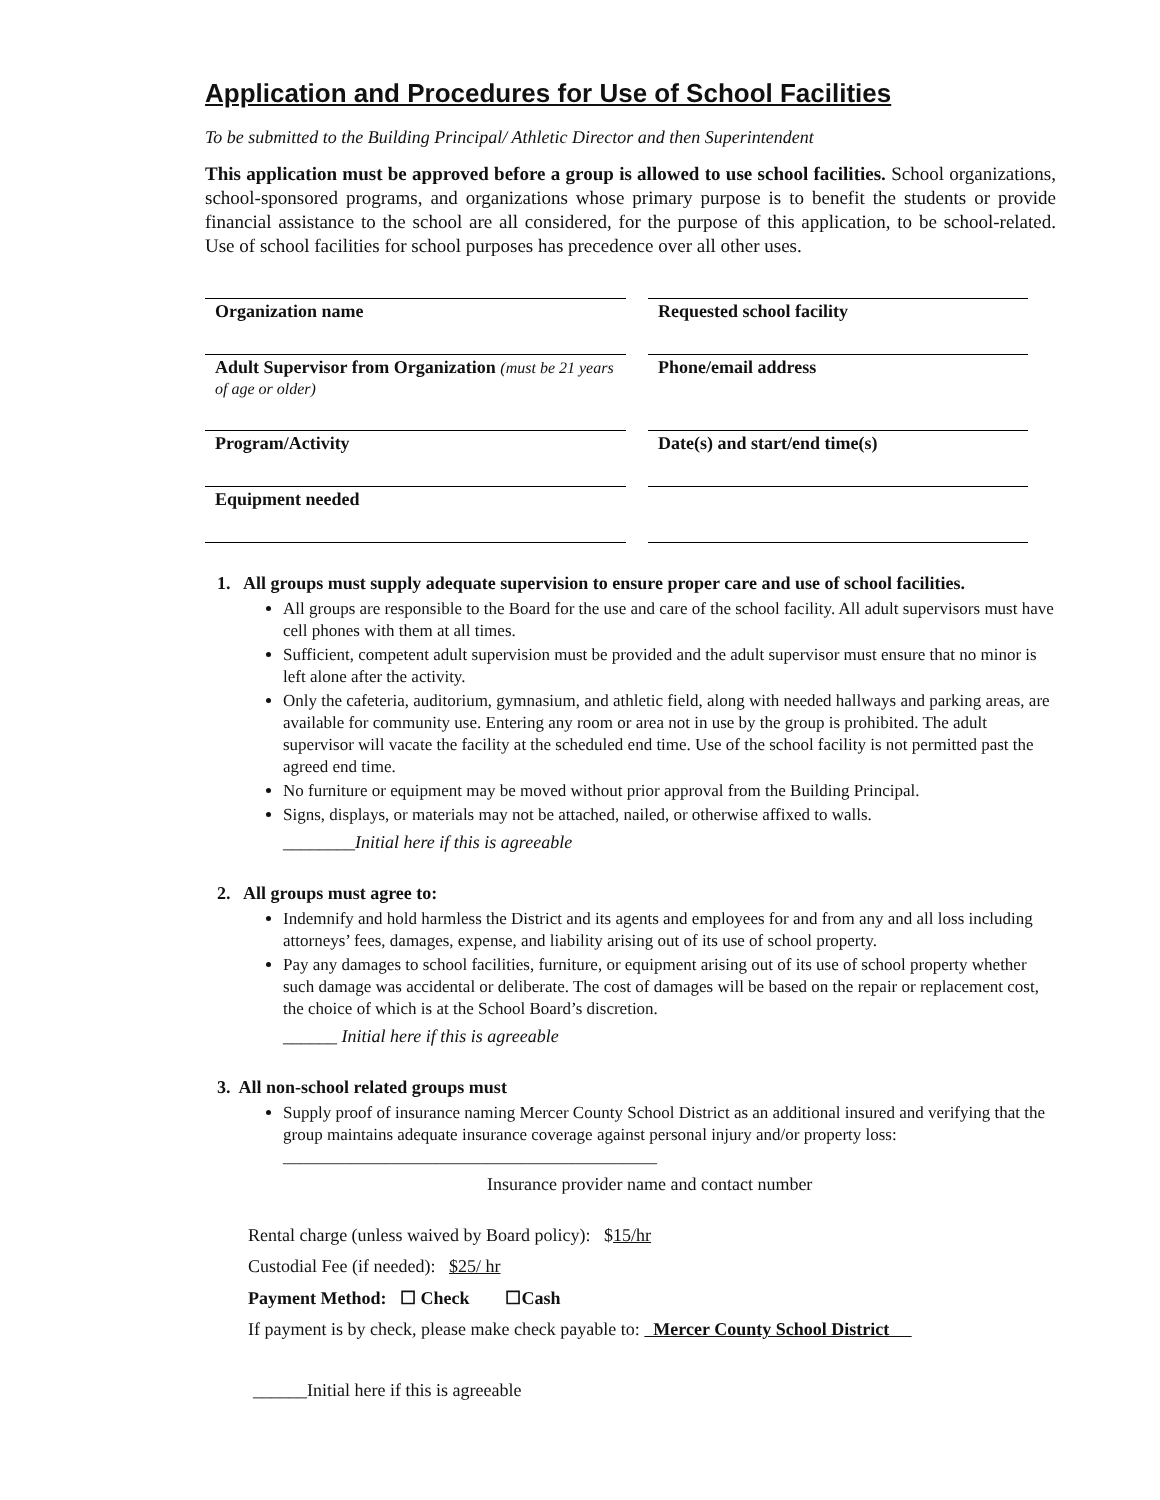Application and Procedures for Use of School Facilities
To be submitted to the Building Principal/ Athletic Director and then Superintendent
This application must be approved before a group is allowed to use school facilities. School organizations, school-sponsored programs, and organizations whose primary purpose is to benefit the students or provide financial assistance to the school are all considered, for the purpose of this application, to be school-related. Use of school facilities for school purposes has precedence over all other uses.
Organization name
Requested school facility
Adult Supervisor from Organization (must be 21 years of age or older)
Phone/email address
Program/Activity
Date(s) and start/end time(s)
Equipment needed
1. All groups must supply adequate supervision to ensure proper care and use of school facilities.
All groups are responsible to the Board for the use and care of the school facility. All adult supervisors must have cell phones with them at all times.
Sufficient, competent adult supervision must be provided and the adult supervisor must ensure that no minor is left alone after the activity.
Only the cafeteria, auditorium, gymnasium, and athletic field, along with needed hallways and parking areas, are available for community use. Entering any room or area not in use by the group is prohibited. The adult supervisor will vacate the facility at the scheduled end time. Use of the school facility is not permitted past the agreed end time.
No furniture or equipment may be moved without prior approval from the Building Principal.
Signs, displays, or materials may not be attached, nailed, or otherwise affixed to walls.
________Initial here if this is agreeable
2. All groups must agree to:
Indemnify and hold harmless the District and its agents and employees for and from any and all loss including attorneys’ fees, damages, expense, and liability arising out of its use of school property.
Pay any damages to school facilities, furniture, or equipment arising out of its use of school property whether such damage was accidental or deliberate. The cost of damages will be based on the repair or replacement cost, the choice of which is at the School Board’s discretion.
______ Initial here if this is agreeable
3. All non-school related groups must
Supply proof of insurance naming Mercer County School District as an additional insured and verifying that the group maintains adequate insurance coverage against personal injury and/or property loss: ____________________________________________
Insurance provider name and contact number
Rental charge (unless waived by Board policy): $15/hr
Custodial Fee (if needed): $25/ hr
Payment Method: ☐ Check ☐Cash
If payment is by check, please make check payable to: Mercer County School District
______Initial here if this is agreeable